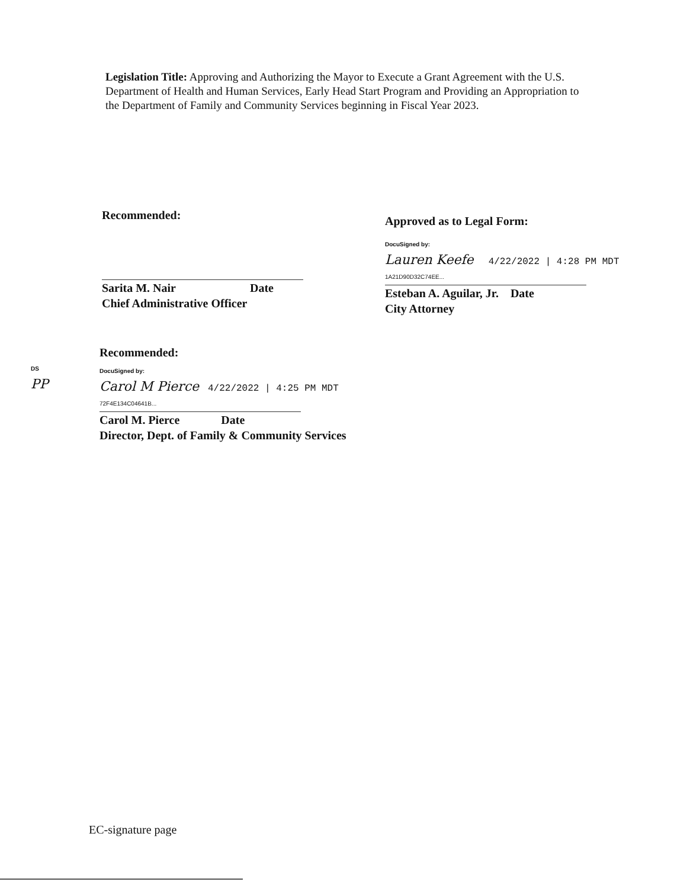Legislation Title: Approving and Authorizing the Mayor to Execute a Grant Agreement with the U.S. Department of Health and Human Services, Early Head Start Program and Providing an Appropriation to the Department of Family and Community Services beginning in Fiscal Year 2023.
Recommended:
Sarita M. Nair Date
Chief Administrative Officer
Approved as to Legal Form:
DocuSigned by:
Lauren Keefe 4/22/2022 | 4:28 PM MDT
1A21D90D32C74EE...
Esteban A. Aguilar, Jr. Date
City Attorney
DS
PP
Recommended:
DocuSigned by:
Carol M Pierce 4/22/2022 | 4:25 PM MDT
72F4E134C04641B...
Carol M. Pierce Date
Director, Dept. of Family & Community Services
EC-signature page